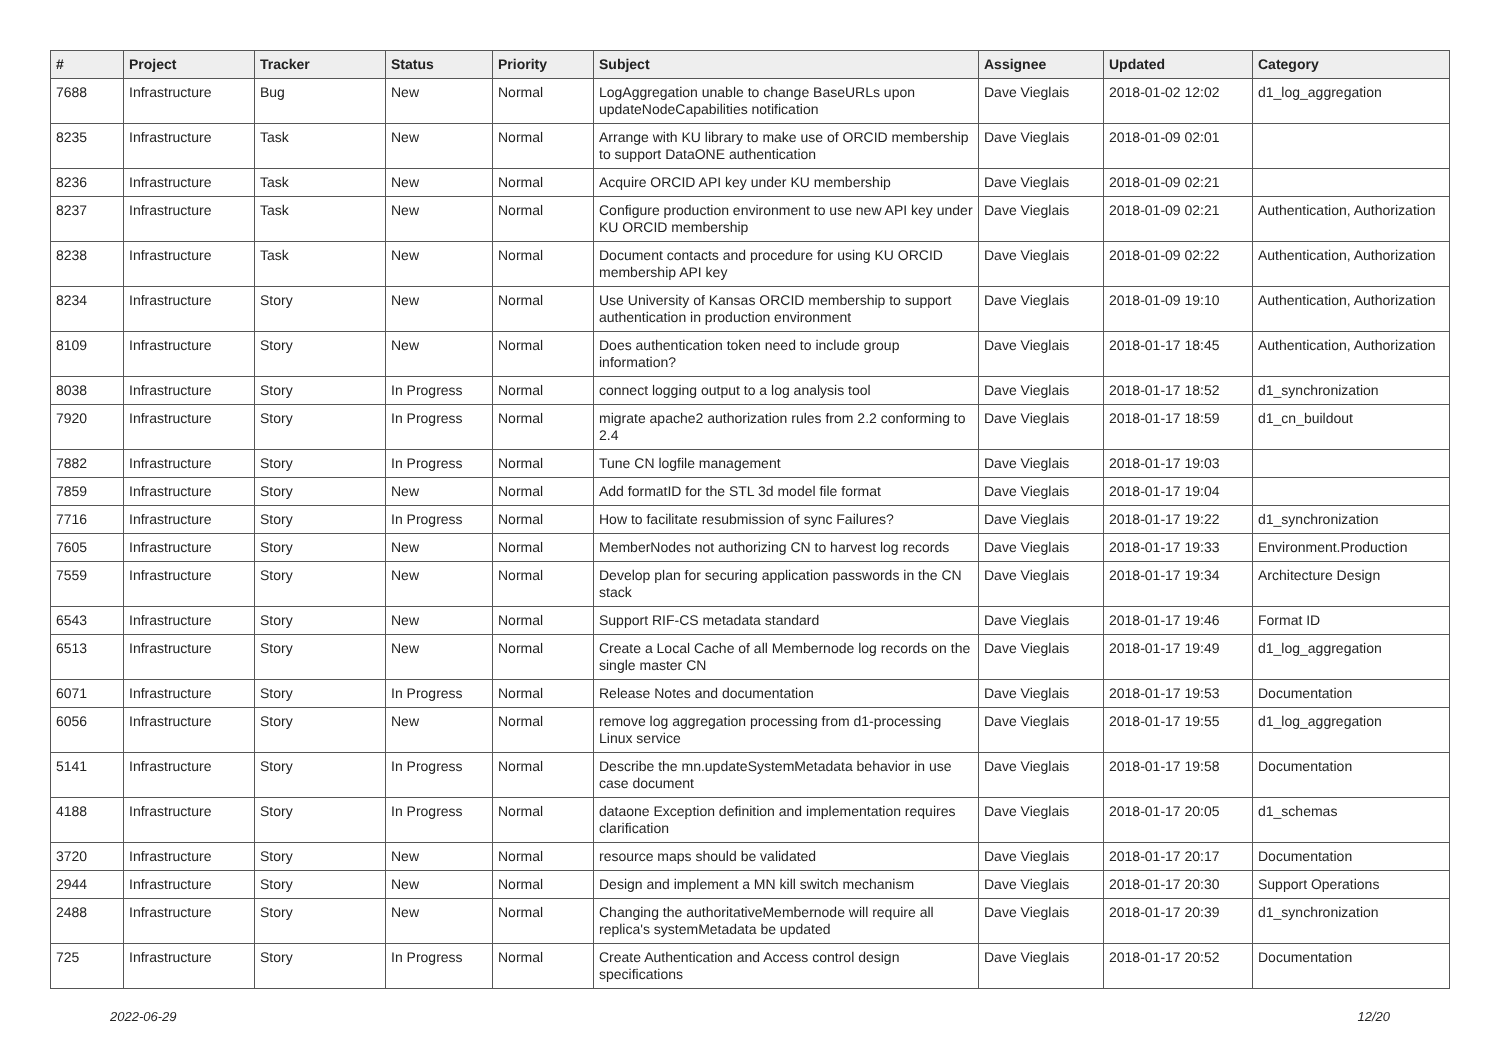| # | Project | Tracker | Status | Priority | Subject | Assignee | Updated | Category |
| --- | --- | --- | --- | --- | --- | --- | --- | --- |
| 7688 | Infrastructure | Bug | New | Normal | LogAggregation unable to change BaseURLs upon updateNodeCapabilities notification | Dave Vieglais | 2018-01-02 12:02 | d1_log_aggregation |
| 8235 | Infrastructure | Task | New | Normal | Arrange with KU library to make use of ORCID membership to support DataONE authentication | Dave Vieglais | 2018-01-09 02:01 | |
| 8236 | Infrastructure | Task | New | Normal | Acquire ORCID API key under KU membership | Dave Vieglais | 2018-01-09 02:21 | |
| 8237 | Infrastructure | Task | New | Normal | Configure production environment to use new API key under KU ORCID membership | Dave Vieglais | 2018-01-09 02:21 | Authentication, Authorization |
| 8238 | Infrastructure | Task | New | Normal | Document contacts and procedure for using KU ORCID membership API key | Dave Vieglais | 2018-01-09 02:22 | Authentication, Authorization |
| 8234 | Infrastructure | Story | New | Normal | Use University of Kansas ORCID membership to support authentication in production environment | Dave Vieglais | 2018-01-09 19:10 | Authentication, Authorization |
| 8109 | Infrastructure | Story | New | Normal | Does authentication token need to include group information? | Dave Vieglais | 2018-01-17 18:45 | Authentication, Authorization |
| 8038 | Infrastructure | Story | In Progress | Normal | connect logging output to a log analysis tool | Dave Vieglais | 2018-01-17 18:52 | d1_synchronization |
| 7920 | Infrastructure | Story | In Progress | Normal | migrate apache2 authorization rules from 2.2 conforming to 2.4 | Dave Vieglais | 2018-01-17 18:59 | d1_cn_buildout |
| 7882 | Infrastructure | Story | In Progress | Normal | Tune CN logfile management | Dave Vieglais | 2018-01-17 19:03 | |
| 7859 | Infrastructure | Story | New | Normal | Add formatID for the STL 3d model file format | Dave Vieglais | 2018-01-17 19:04 | |
| 7716 | Infrastructure | Story | In Progress | Normal | How to facilitate resubmission of sync Failures? | Dave Vieglais | 2018-01-17 19:22 | d1_synchronization |
| 7605 | Infrastructure | Story | New | Normal | MemberNodes not authorizing CN to harvest log records | Dave Vieglais | 2018-01-17 19:33 | Environment.Production |
| 7559 | Infrastructure | Story | New | Normal | Develop plan for securing application passwords in the CN stack | Dave Vieglais | 2018-01-17 19:34 | Architecture Design |
| 6543 | Infrastructure | Story | New | Normal | Support RIF-CS metadata standard | Dave Vieglais | 2018-01-17 19:46 | Format ID |
| 6513 | Infrastructure | Story | New | Normal | Create a Local Cache of all Membernode log records on the single master CN | Dave Vieglais | 2018-01-17 19:49 | d1_log_aggregation |
| 6071 | Infrastructure | Story | In Progress | Normal | Release Notes and documentation | Dave Vieglais | 2018-01-17 19:53 | Documentation |
| 6056 | Infrastructure | Story | New | Normal | remove log aggregation processing from d1-processing Linux service | Dave Vieglais | 2018-01-17 19:55 | d1_log_aggregation |
| 5141 | Infrastructure | Story | In Progress | Normal | Describe the mn.updateSystemMetadata behavior in use case document | Dave Vieglais | 2018-01-17 19:58 | Documentation |
| 4188 | Infrastructure | Story | In Progress | Normal | dataone Exception definition and implementation requires clarification | Dave Vieglais | 2018-01-17 20:05 | d1_schemas |
| 3720 | Infrastructure | Story | New | Normal | resource maps should be validated | Dave Vieglais | 2018-01-17 20:17 | Documentation |
| 2944 | Infrastructure | Story | New | Normal | Design and implement a MN kill switch mechanism | Dave Vieglais | 2018-01-17 20:30 | Support Operations |
| 2488 | Infrastructure | Story | New | Normal | Changing the authoritativeMembernode will require all replica's systemMetadata be updated | Dave Vieglais | 2018-01-17 20:39 | d1_synchronization |
| 725 | Infrastructure | Story | In Progress | Normal | Create Authentication and Access control design specifications | Dave Vieglais | 2018-01-17 20:52 | Documentation |
2022-06-29 12/20